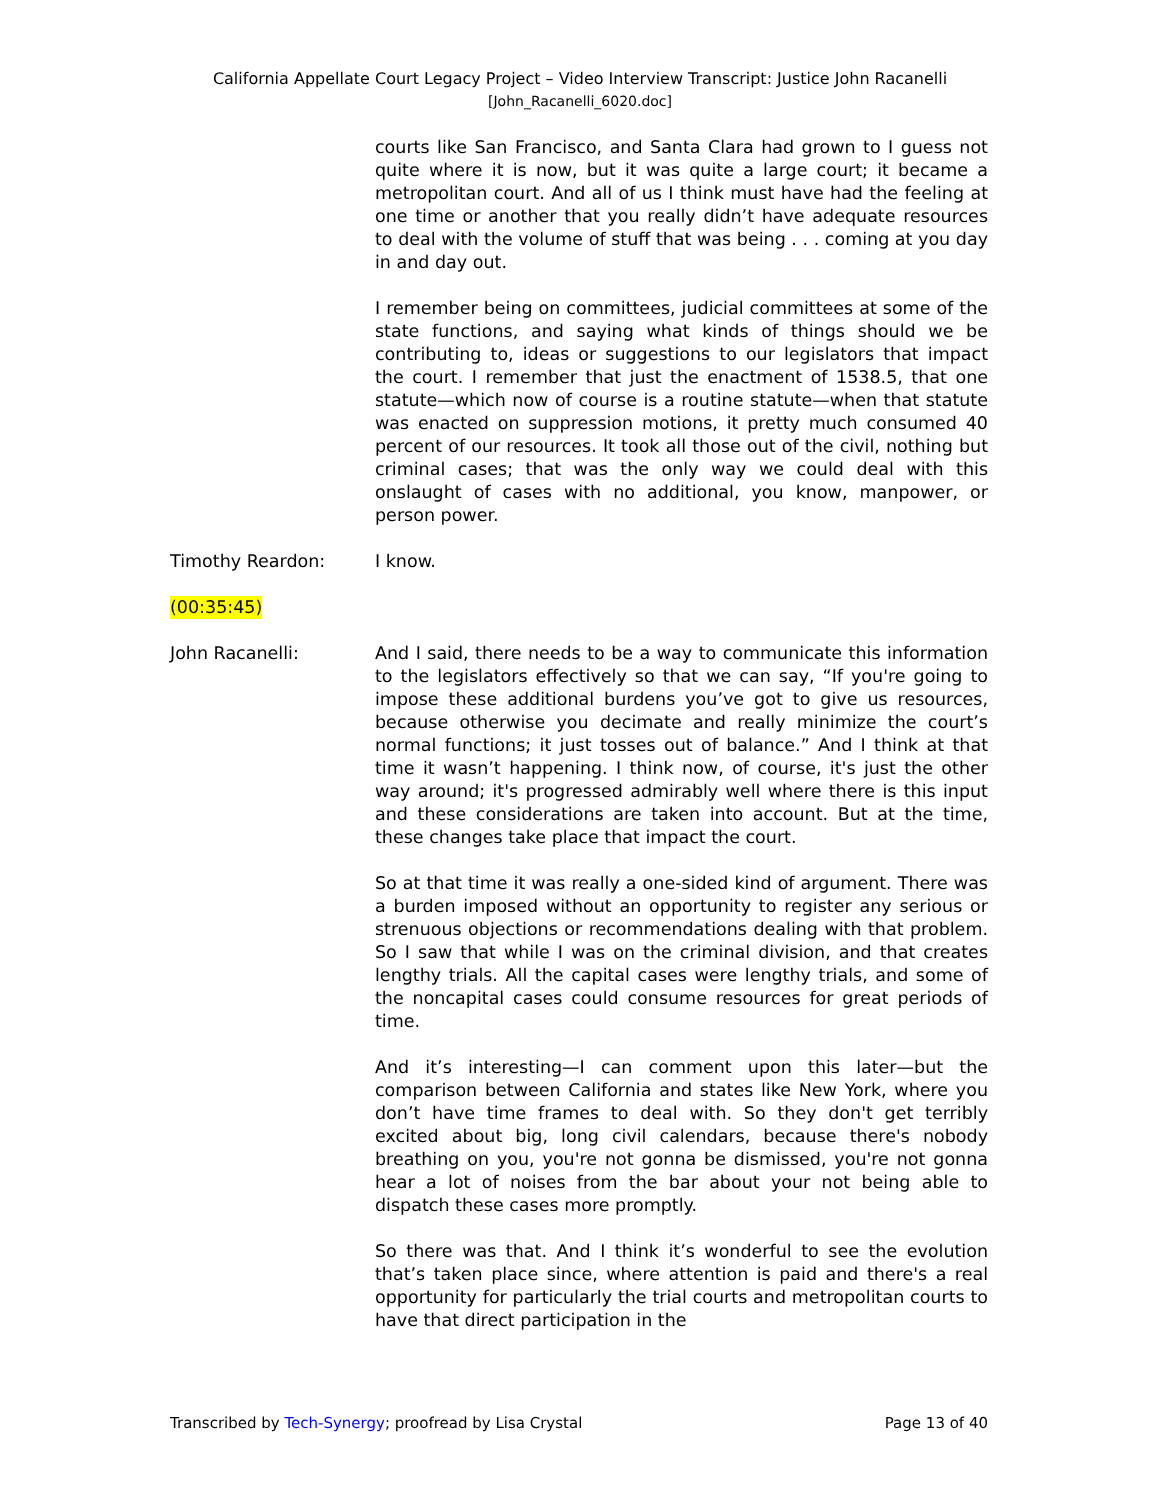California Appellate Court Legacy Project – Video Interview Transcript: Justice John Racanelli
[John_Racanelli_6020.doc]
courts like San Francisco, and Santa Clara had grown to I guess not quite where it is now, but it was quite a large court; it became a metropolitan court. And all of us I think must have had the feeling at one time or another that you really didn’t have adequate resources to deal with the volume of stuff that was being . . . coming at you day in and day out.
I remember being on committees, judicial committees at some of the state functions, and saying what kinds of things should we be contributing to, ideas or suggestions to our legislators that impact the court. I remember that just the enactment of 1538.5, that one statute—which now of course is a routine statute—when that statute was enacted on suppression motions, it pretty much consumed 40 percent of our resources. It took all those out of the civil, nothing but criminal cases; that was the only way we could deal with this onslaught of cases with no additional, you know, manpower, or person power.
Timothy Reardon: I know.
(00:35:45)
John Racanelli: And I said, there needs to be a way to communicate this information to the legislators effectively so that we can say, “If you're going to impose these additional burdens you’ve got to give us resources, because otherwise you decimate and really minimize the court’s normal functions; it just tosses out of balance.” And I think at that time it wasn’t happening. I think now, of course, it's just the other way around; it's progressed admirably well where there is this input and these considerations are taken into account. But at the time, these changes take place that impact the court.
So at that time it was really a one-sided kind of argument. There was a burden imposed without an opportunity to register any serious or strenuous objections or recommendations dealing with that problem. So I saw that while I was on the criminal division, and that creates lengthy trials. All the capital cases were lengthy trials, and some of the noncapital cases could consume resources for great periods of time.
And it’s interesting—I can comment upon this later—but the comparison between California and states like New York, where you don’t have time frames to deal with. So they don't get terribly excited about big, long civil calendars, because there's nobody breathing on you, you're not gonna be dismissed, you're not gonna hear a lot of noises from the bar about your not being able to dispatch these cases more promptly.
So there was that. And I think it’s wonderful to see the evolution that’s taken place since, where attention is paid and there's a real opportunity for particularly the trial courts and metropolitan courts to have that direct participation in the
Transcribed by Tech-Synergy; proofread by Lisa Crystal Page 13 of 40